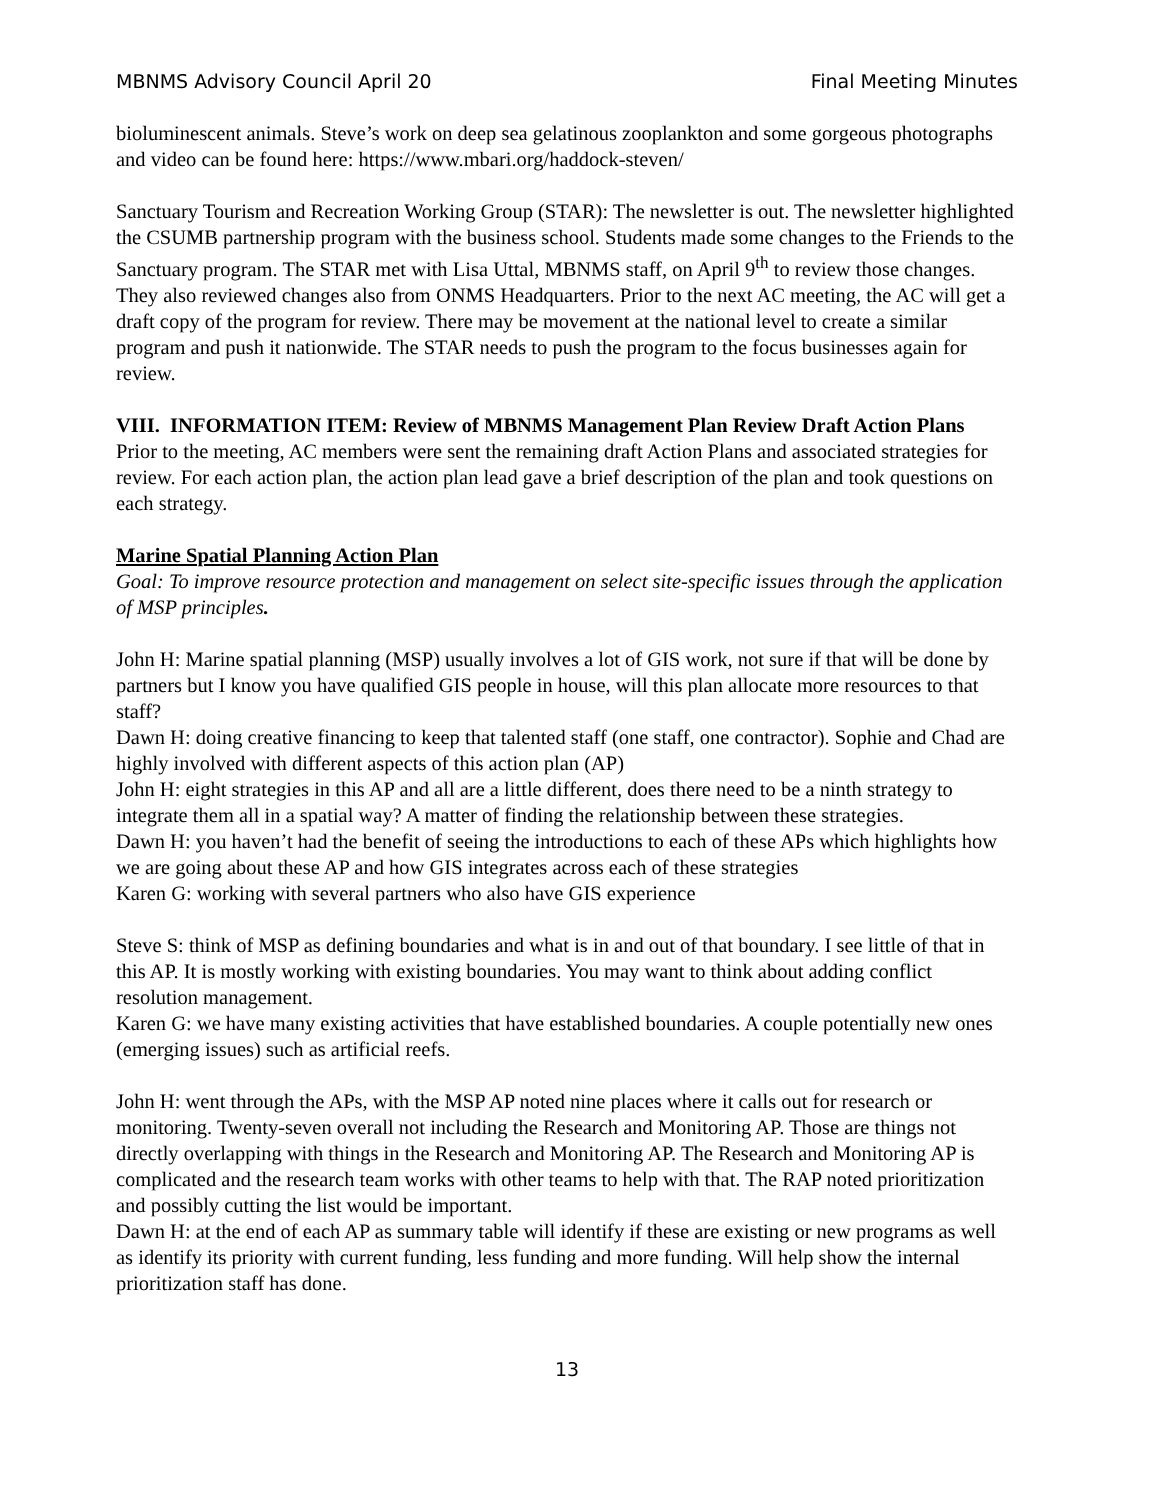MBNMS Advisory Council April 20 Final Meeting Minutes
bioluminescent animals. Steve’s work on deep sea gelatinous zooplankton and some gorgeous photographs and video can be found here: https://www.mbari.org/haddock-steven/
Sanctuary Tourism and Recreation Working Group (STAR): The newsletter is out. The newsletter highlighted the CSUMB partnership program with the business school. Students made some changes to the Friends to the Sanctuary program. The STAR met with Lisa Uttal, MBNMS staff, on April 9<sup>th</sup> to review those changes. They also reviewed changes also from ONMS Headquarters. Prior to the next AC meeting, the AC will get a draft copy of the program for review. There may be movement at the national level to create a similar program and push it nationwide. The STAR needs to push the program to the focus businesses again for review.
VIII. INFORMATION ITEM: Review of MBNMS Management Plan Review Draft Action Plans
Prior to the meeting, AC members were sent the remaining draft Action Plans and associated strategies for review. For each action plan, the action plan lead gave a brief description of the plan and took questions on each strategy.
Marine Spatial Planning Action Plan
Goal: To improve resource protection and management on select site-specific issues through the application of MSP principles.
John H: Marine spatial planning (MSP) usually involves a lot of GIS work, not sure if that will be done by partners but I know you have qualified GIS people in house, will this plan allocate more resources to that staff?
Dawn H: doing creative financing to keep that talented staff (one staff, one contractor). Sophie and Chad are highly involved with different aspects of this action plan (AP)
John H: eight strategies in this AP and all are a little different, does there need to be a ninth strategy to integrate them all in a spatial way? A matter of finding the relationship between these strategies.
Dawn H: you haven’t had the benefit of seeing the introductions to each of these APs which highlights how we are going about these AP and how GIS integrates across each of these strategies
Karen G: working with several partners who also have GIS experience
Steve S: think of MSP as defining boundaries and what is in and out of that boundary. I see little of that in this AP. It is mostly working with existing boundaries. You may want to think about adding conflict resolution management.
Karen G: we have many existing activities that have established boundaries. A couple potentially new ones (emerging issues) such as artificial reefs.
John H: went through the APs, with the MSP AP noted nine places where it calls out for research or monitoring. Twenty-seven overall not including the Research and Monitoring AP. Those are things not directly overlapping with things in the Research and Monitoring AP. The Research and Monitoring AP is complicated and the research team works with other teams to help with that. The RAP noted prioritization and possibly cutting the list would be important.
Dawn H: at the end of each AP as summary table will identify if these are existing or new programs as well as identify its priority with current funding, less funding and more funding. Will help show the internal prioritization staff has done.
13